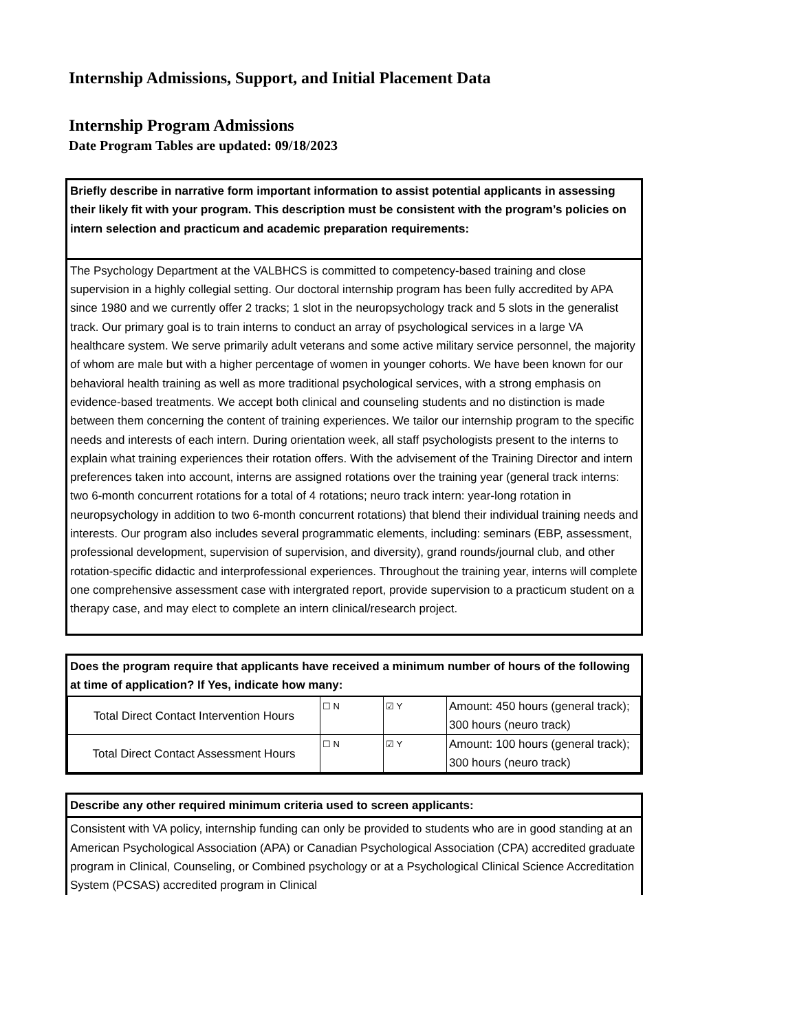Internship Admissions, Support, and Initial Placement Data
Internship Program Admissions
Date Program Tables are updated: 09/18/2023
Briefly describe in narrative form important information to assist potential applicants in assessing their likely fit with your program. This description must be consistent with the program’s policies on intern selection and practicum and academic preparation requirements:
The Psychology Department at the VALBHCS is committed to competency-based training and close supervision in a highly collegial setting. Our doctoral internship program has been fully accredited by APA since 1980 and we currently offer 2 tracks; 1 slot in the neuropsychology track and 5 slots in the generalist track. Our primary goal is to train interns to conduct an array of psychological services in a large VA healthcare system. We serve primarily adult veterans and some active military service personnel, the majority of whom are male but with a higher percentage of women in younger cohorts. We have been known for our behavioral health training as well as more traditional psychological services, with a strong emphasis on evidence-based treatments. We accept both clinical and counseling students and no distinction is made between them concerning the content of training experiences. We tailor our internship program to the specific needs and interests of each intern. During orientation week, all staff psychologists present to the interns to explain what training experiences their rotation offers. With the advisement of the Training Director and intern preferences taken into account, interns are assigned rotations over the training year (general track interns: two 6-month concurrent rotations for a total of 4 rotations; neuro track intern: year-long rotation in neuropsychology in addition to two 6-month concurrent rotations) that blend their individual training needs and interests. Our program also includes several programmatic elements, including: seminars (EBP, assessment, professional development, supervision of supervision, and diversity), grand rounds/journal club, and other rotation-specific didactic and interprofessional experiences. Throughout the training year, interns will complete one comprehensive assessment case with intergrated report, provide supervision to a practicum student on a therapy case, and may elect to complete an intern clinical/research project.
Does the program require that applicants have received a minimum number of hours of the following at time of application? If Yes, indicate how many:
| Total Direct Contact Intervention Hours | ☐ N | ☑ Y | Amount: 450 hours (general track); 300 hours (neuro track) |
| Total Direct Contact Assessment Hours | ☐ N | ☑ Y | Amount: 100 hours (general track); 300 hours (neuro track) |
Describe any other required minimum criteria used to screen applicants:
Consistent with VA policy, internship funding can only be provided to students who are in good standing at an American Psychological Association (APA) or Canadian Psychological Association (CPA) accredited graduate program in Clinical, Counseling, or Combined psychology or at a Psychological Clinical Science Accreditation System (PCSAS) accredited program in Clinical